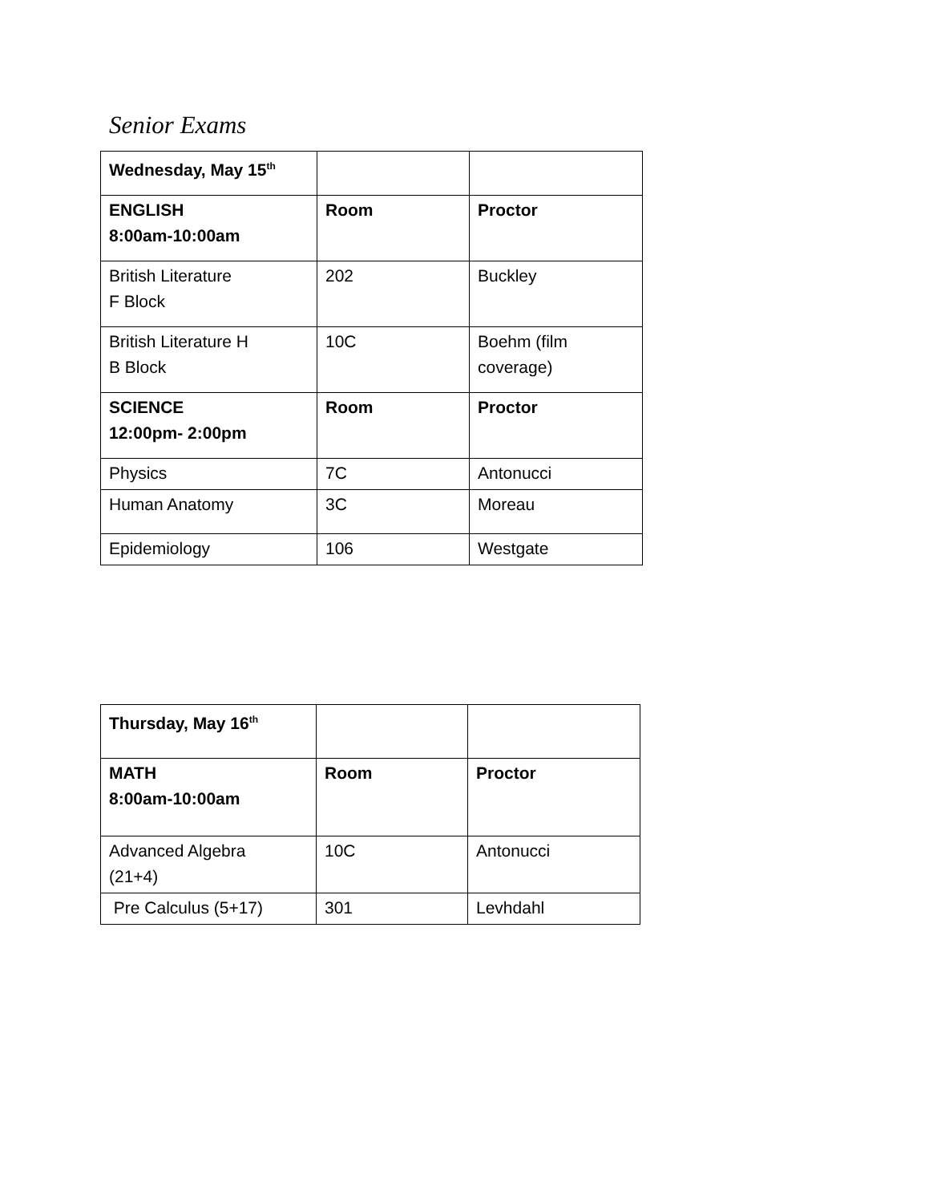Senior Exams
| Wednesday, May 15<sup>th</sup> | | |
| ENGLISH 8:00am-10:00am | Room | Proctor |
| British Literature F Block | 202 | Buckley |
| British Literature H B Block | 10C | Boehm (film coverage) |
| SCIENCE 12:00pm- 2:00pm | Room | Proctor |
| Physics | 7C | Antonucci |
| Human Anatomy | 3C | Moreau |
| Epidemiology | 106 | Westgate |
| Thursday, May 16<sup>th</sup> | | |
| MATH 8:00am-10:00am | Room | Proctor |
| Advanced Algebra (21+4) | 10C | Antonucci |
| Pre Calculus (5+17) | 301 | Levhdahl |